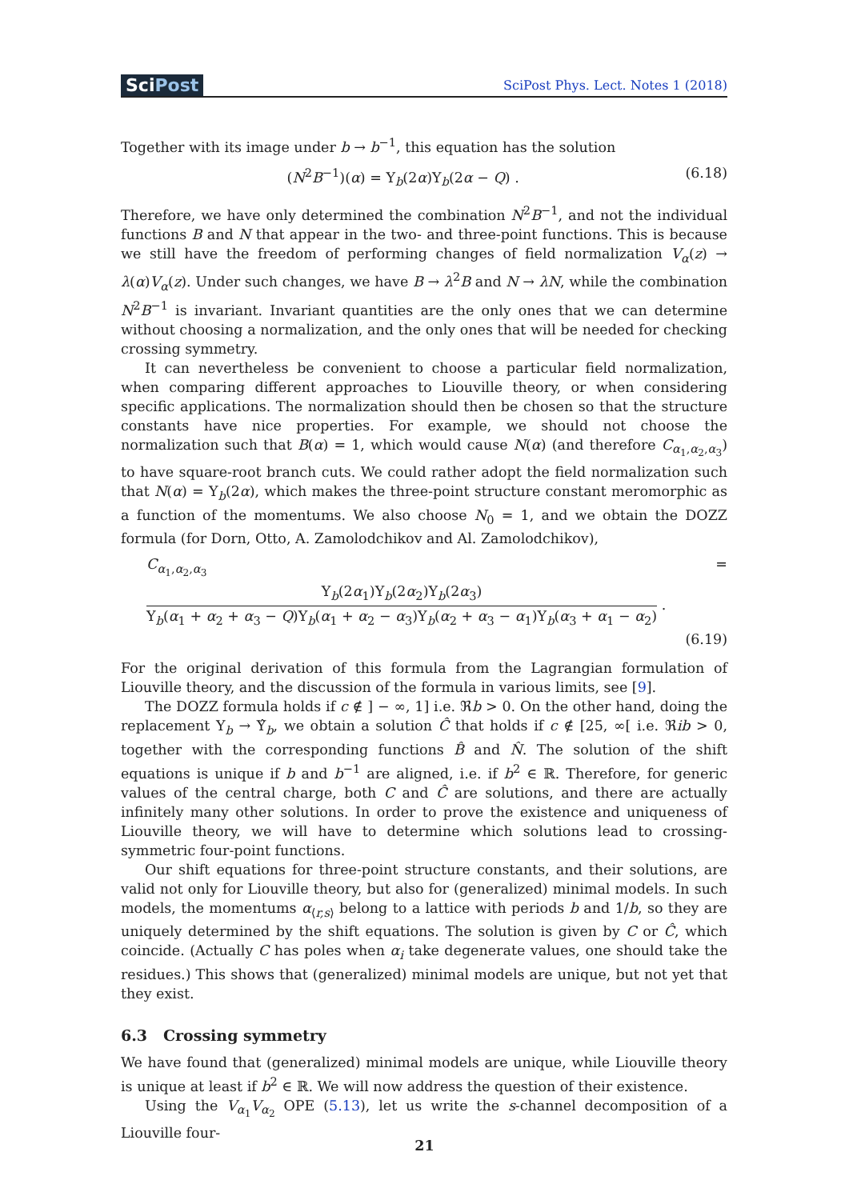SciPost
SciPost Phys. Lect. Notes 1 (2018)
Together with its image under b → b<sup>−1</sup>, this equation has the solution
(N<sup>2</sup>B<sup>−1</sup>)(α) = Υ<sub>b</sub>(2α)Υ<sub>b</sub>(2α − Q) .
(6.18)
Therefore, we have only determined the combination N<sup>2</sup>B<sup>−1</sup>, and not the individual functions B and N that appear in the two- and three-point functions. This is because we still have the freedom of performing changes of field normalization V<sub>α</sub>(z) → λ(α)V<sub>α</sub>(z). Under such changes, we have B → λ<sup>2</sup>B and N → λN, while the combination N<sup>2</sup>B<sup>−1</sup> is invariant. Invariant quantities are the only ones that we can determine without choosing a normalization, and the only ones that will be needed for checking crossing symmetry.
It can nevertheless be convenient to choose a particular field normalization, when comparing different approaches to Liouville theory, or when considering specific applications. The normalization should then be chosen so that the structure constants have nice properties. For example, we should not choose the normalization such that B(α) = 1, which would cause N(α) (and therefore C<sub>α<sub>1</sub>,α<sub>2</sub>,α<sub>3</sub></sub>) to have square-root branch cuts. We could rather adopt the field normalization such that N(α) = Υ<sub>b</sub>(2α), which makes the three-point structure constant meromorphic as a function of the momentums. We also choose N<sub>0</sub> = 1, and we obtain the DOZZ formula (for Dorn, Otto, A. Zamolodchikov and Al. Zamolodchikov),
C<sub>α<sub>1</sub>,α<sub>2</sub>,α<sub>3</sub></sub> = Υ<sub>b</sub>(2α<sub>1</sub>)Υ<sub>b</sub>(2α<sub>2</sub>)Υ<sub>b</sub>(2α<sub>3</sub>) Υ<sub>b</sub>(α<sub>1</sub> + α<sub>2</sub> + α<sub>3</sub> − Q)Υ<sub>b</sub>(α<sub>1</sub> + α<sub>2</sub> − α<sub>3</sub>)Υ<sub>b</sub>(α<sub>2</sub> + α<sub>3</sub> − α<sub>1</sub>)Υ<sub>b</sub>(α<sub>3</sub> + α<sub>1</sub> − α<sub>2</sub>) .
(6.19)
For the original derivation of this formula from the Lagrangian formulation of Liouville theory, and the discussion of the formula in various limits, see [9].
The DOZZ formula holds if c ∉ ] − ∞, 1] i.e. ℜb > 0. On the other hand, doing the replacement Υ<sub>b</sub> → Υ̂<sub>b</sub>, we obtain a solution Ĉ that holds if c ∉ [25, ∞[ i.e. ℜib > 0, together with the corresponding functions B̂ and N̂. The solution of the shift equations is unique if b and b<sup>−1</sup> are aligned, i.e. if b<sup>2</sup> ∈ ℝ. Therefore, for generic values of the central charge, both C and Ĉ are solutions, and there are actually infinitely many other solutions. In order to prove the existence and uniqueness of Liouville theory, we will have to determine which solutions lead to crossing-symmetric four-point functions.
Our shift equations for three-point structure constants, and their solutions, are valid not only for Liouville theory, but also for (generalized) minimal models. In such models, the momentums α<sub>⟨r,s⟩</sub> belong to a lattice with periods b and 1/b, so they are uniquely determined by the shift equations. The solution is given by C or Ĉ, which coincide. (Actually C has poles when α<sub>i</sub> take degenerate values, one should take the residues.) This shows that (generalized) minimal models are unique, but not yet that they exist.
6.3 Crossing symmetry
We have found that (generalized) minimal models are unique, while Liouville theory is unique at least if b<sup>2</sup> ∈ ℝ. We will now address the question of their existence.
Using the V<sub>α<sub>1</sub></sub>V<sub>α<sub>2</sub></sub> OPE (5.13), let us write the s-channel decomposition of a Liouville four-
21